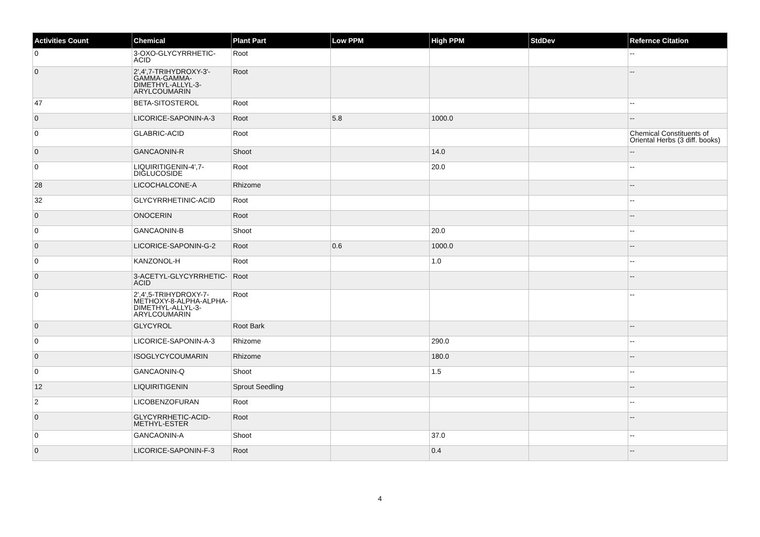| Activities Count | Chemical | Plant Part | Low PPM | High PPM | StdDev | Refernce Citation |
| --- | --- | --- | --- | --- | --- | --- |
| 0 | 3-OXO-GLYCYRRHETIC-ACID | Root | | | | -- |
| 0 | 2',4',7-TRIHYDROXY-3'-GAMMA-GAMMA-DIMETHYL-ALLYL-3-ARYLCOUMARIN | Root | | | | -- |
| 47 | BETA-SITOSTEROL | Root | | | | -- |
| 0 | LICORICE-SAPONIN-A-3 | Root | 5.8 | 1000.0 | | -- |
| 0 | GLABRIC-ACID | Root | | | | Chemical Constituents of Oriental Herbs (3 diff. books) |
| 0 | GANCAONIN-R | Shoot | | 14.0 | | -- |
| 0 | LIQUIRITIGENIN-4',7-DIGLUCOSIDE | Root | | 20.0 | | -- |
| 28 | LICOCHALCONE-A | Rhizome | | | | -- |
| 32 | GLYCYRRHETINIC-ACID | Root | | | | -- |
| 0 | ONOCERIN | Root | | | | -- |
| 0 | GANCAONIN-B | Shoot | | 20.0 | | -- |
| 0 | LICORICE-SAPONIN-G-2 | Root | 0.6 | 1000.0 | | -- |
| 0 | KANZONOL-H | Root | | 1.0 | | -- |
| 0 | 3-ACETYL-GLYCYRRHETIC-ACID | Root | | | | -- |
| 0 | 2',4',5-TRIHYDROXY-7-METHOXY-8-ALPHA-ALPHA-DIMETHYL-ALLYL-3-ARYLCOUMARIN | Root | | | | -- |
| 0 | GLYCYROL | Root Bark | | | | -- |
| 0 | LICORICE-SAPONIN-A-3 | Rhizome | | 290.0 | | -- |
| 0 | ISOGLYCYCOUMARIN | Rhizome | | 180.0 | | -- |
| 0 | GANCAONIN-Q | Shoot | | 1.5 | | -- |
| 12 | LIQUIRITIGENIN | Sprout Seedling | | | | -- |
| 2 | LICOBENZOFURAN | Root | | | | -- |
| 0 | GLYCYRRHETIC-ACID-METHYL-ESTER | Root | | | | -- |
| 0 | GANCAONIN-A | Shoot | | 37.0 | | -- |
| 0 | LICORICE-SAPONIN-F-3 | Root | | 0.4 | | -- |
4